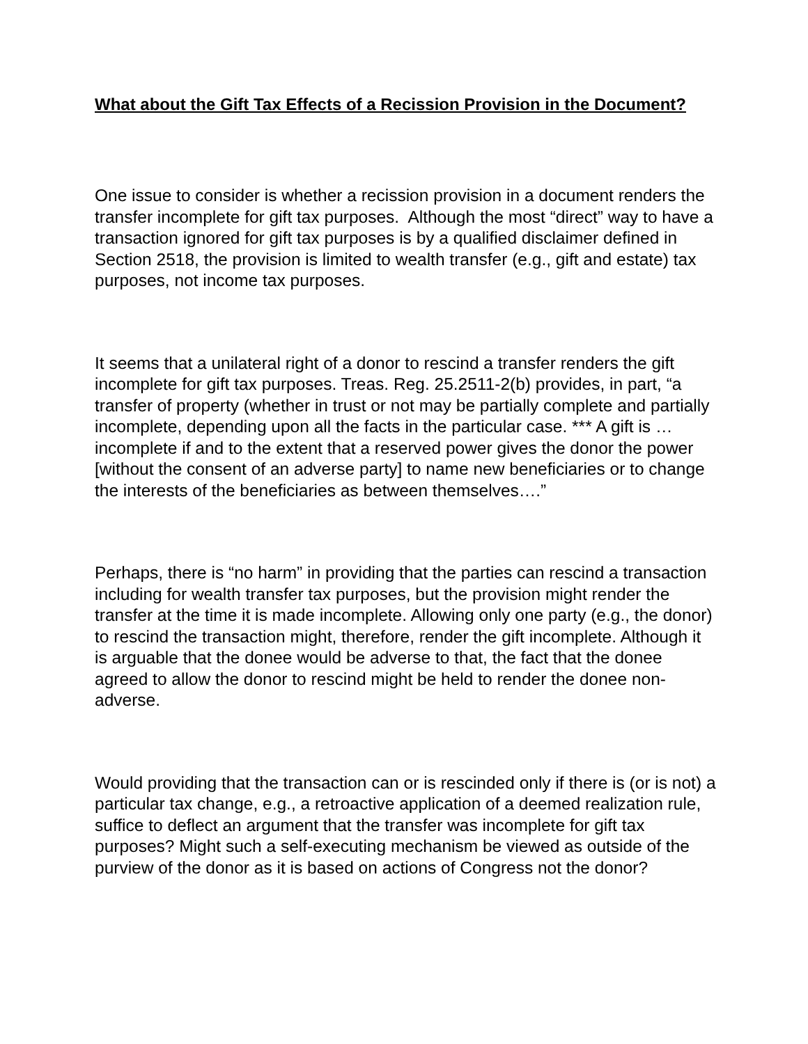What about the Gift Tax Effects of a Recission Provision in the Document?
One issue to consider is whether a recission provision in a document renders the transfer incomplete for gift tax purposes. Although the most “direct” way to have a transaction ignored for gift tax purposes is by a qualified disclaimer defined in Section 2518, the provision is limited to wealth transfer (e.g., gift and estate) tax purposes, not income tax purposes.
It seems that a unilateral right of a donor to rescind a transfer renders the gift incomplete for gift tax purposes. Treas. Reg. 25.2511-2(b) provides, in part, “a transfer of property (whether in trust or not may be partially complete and partially incomplete, depending upon all the facts in the particular case. *** A gift is … incomplete if and to the extent that a reserved power gives the donor the power [without the consent of an adverse party] to name new beneficiaries or to change the interests of the beneficiaries as between themselves….”
Perhaps, there is “no harm” in providing that the parties can rescind a transaction including for wealth transfer tax purposes, but the provision might render the transfer at the time it is made incomplete. Allowing only one party (e.g., the donor) to rescind the transaction might, therefore, render the gift incomplete. Although it is arguable that the donee would be adverse to that, the fact that the donee agreed to allow the donor to rescind might be held to render the donee non-adverse.
Would providing that the transaction can or is rescinded only if there is (or is not) a particular tax change, e.g., a retroactive application of a deemed realization rule, suffice to deflect an argument that the transfer was incomplete for gift tax purposes? Might such a self-executing mechanism be viewed as outside of the purview of the donor as it is based on actions of Congress not the donor?